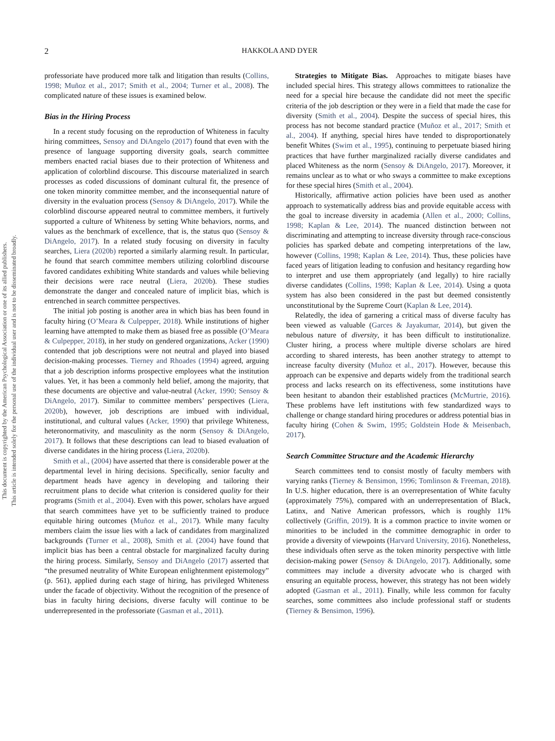2
HAKKOLA AND DYER
This document is copyrighted by the American Psychological Association or one of its allied publishers.
This article is intended solely for the personal use of the individual user and is not to be disseminated broadly.
professoriate have produced more talk and litigation than results (Collins, 1998; Muñoz et al., 2017; Smith et al., 2004; Turner et al., 2008). The complicated nature of these issues is examined below.
Bias in the Hiring Process
In a recent study focusing on the reproduction of Whiteness in faculty hiring committees, Sensoy and DiAngelo (2017) found that even with the presence of language supporting diversity goals, search committee members enacted racial biases due to their protection of Whiteness and application of colorblind discourse. This discourse materialized in search processes as coded discussions of dominant cultural fit, the presence of one token minority committee member, and the inconsequential nature of diversity in the evaluation process (Sensoy & DiAngelo, 2017). While the colorblind discourse appeared neutral to committee members, it furtively supported a culture of Whiteness by setting White behaviors, norms, and values as the benchmark of excellence, that is, the status quo (Sensoy & DiAngelo, 2017). In a related study focusing on diversity in faculty searches, Liera (2020b) reported a similarly alarming result. In particular, he found that search committee members utilizing colorblind discourse favored candidates exhibiting White standards and values while believing their decisions were race neutral (Liera, 2020b). These studies demonstrate the danger and concealed nature of implicit bias, which is entrenched in search committee perspectives.
The initial job posting is another area in which bias has been found in faculty hiring (O’Meara & Culpepper, 2018). While institutions of higher learning have attempted to make them as biased free as possible (O’Meara & Culpepper, 2018), in her study on gendered organizations, Acker (1990) contended that job descriptions were not neutral and played into biased decision-making processes. Tierney and Rhoades (1994) agreed, arguing that a job description informs prospective employees what the institution values. Yet, it has been a commonly held belief, among the majority, that these documents are objective and value-neutral (Acker, 1990; Sensoy & DiAngelo, 2017). Similar to committee members’ perspectives (Liera, 2020b), however, job descriptions are imbued with individual, institutional, and cultural values (Acker, 1990) that privilege Whiteness, heteronormativity, and masculinity as the norm (Sensoy & DiAngelo, 2017). It follows that these descriptions can lead to biased evaluation of diverse candidates in the hiring process (Liera, 2020b).
Smith et al., (2004) have asserted that there is considerable power at the departmental level in hiring decisions. Specifically, senior faculty and department heads have agency in developing and tailoring their recruitment plans to decide what criterion is considered quality for their programs (Smith et al., 2004). Even with this power, scholars have argued that search committees have yet to be sufficiently trained to produce equitable hiring outcomes (Muñoz et al., 2017). While many faculty members claim the issue lies with a lack of candidates from marginalized backgrounds (Turner et al., 2008), Smith et al. (2004) have found that implicit bias has been a central obstacle for marginalized faculty during the hiring process. Similarly, Sensoy and DiAngelo (2017) asserted that “the presumed neutrality of White European enlightenment epistemology” (p. 561), applied during each stage of hiring, has privileged Whiteness under the facade of objectivity. Without the recognition of the presence of bias in faculty hiring decisions, diverse faculty will continue to be underrepresented in the professoriate (Gasman et al., 2011).
Strategies to Mitigate Bias. Approaches to mitigate biases have included special hires. This strategy allows committees to rationalize the need for a special hire because the candidate did not meet the specific criteria of the job description or they were in a field that made the case for diversity (Smith et al., 2004). Despite the success of special hires, this process has not become standard practice (Muñoz et al., 2017; Smith et al., 2004). If anything, special hires have tended to disproportionately benefit Whites (Swim et al., 1995), continuing to perpetuate biased hiring practices that have further marginalized racially diverse candidates and placed Whiteness as the norm (Sensoy & DiAngelo, 2017). Moreover, it remains unclear as to what or who sways a committee to make exceptions for these special hires (Smith et al., 2004).
Historically, affirmative action policies have been used as another approach to systematically address bias and provide equitable access with the goal to increase diversity in academia (Allen et al., 2000; Collins, 1998; Kaplan & Lee, 2014). The nuanced distinction between not discriminating and attempting to increase diversity through race-conscious policies has sparked debate and competing interpretations of the law, however (Collins, 1998; Kaplan & Lee, 2014). Thus, these policies have faced years of litigation leading to confusion and hesitancy regarding how to interpret and use them appropriately (and legally) to hire racially diverse candidates (Collins, 1998; Kaplan & Lee, 2014). Using a quota system has also been considered in the past but deemed consistently unconstitutional by the Supreme Court (Kaplan & Lee, 2014).
Relatedly, the idea of garnering a critical mass of diverse faculty has been viewed as valuable (Garces & Jayakumar, 2014), but given the nebulous nature of diversity, it has been difficult to institutionalize. Cluster hiring, a process where multiple diverse scholars are hired according to shared interests, has been another strategy to attempt to increase faculty diversity (Muñoz et al., 2017). However, because this approach can be expensive and departs widely from the traditional search process and lacks research on its effectiveness, some institutions have been hesitant to abandon their established practices (McMurtrie, 2016). These problems have left institutions with few standardized ways to challenge or change standard hiring procedures or address potential bias in faculty hiring (Cohen & Swim, 1995; Goldstein Hode & Meisenbach, 2017).
Search Committee Structure and the Academic Hierarchy
Search committees tend to consist mostly of faculty members with varying ranks (Tierney & Bensimon, 1996; Tomlinson & Freeman, 2018). In U.S. higher education, there is an overrepresentation of White faculty (approximately 75%), compared with an underrepresentation of Black, Latinx, and Native American professors, which is roughly 11% collectively (Griffin, 2019). It is a common practice to invite women or minorities to be included in the committee demographic in order to provide a diversity of viewpoints (Harvard University, 2016). Nonetheless, these individuals often serve as the token minority perspective with little decision-making power (Sensoy & DiAngelo, 2017). Additionally, some committees may include a diversity advocate who is charged with ensuring an equitable process, however, this strategy has not been widely adopted (Gasman et al., 2011). Finally, while less common for faculty searches, some committees also include professional staff or students (Tierney & Bensimon, 1996).